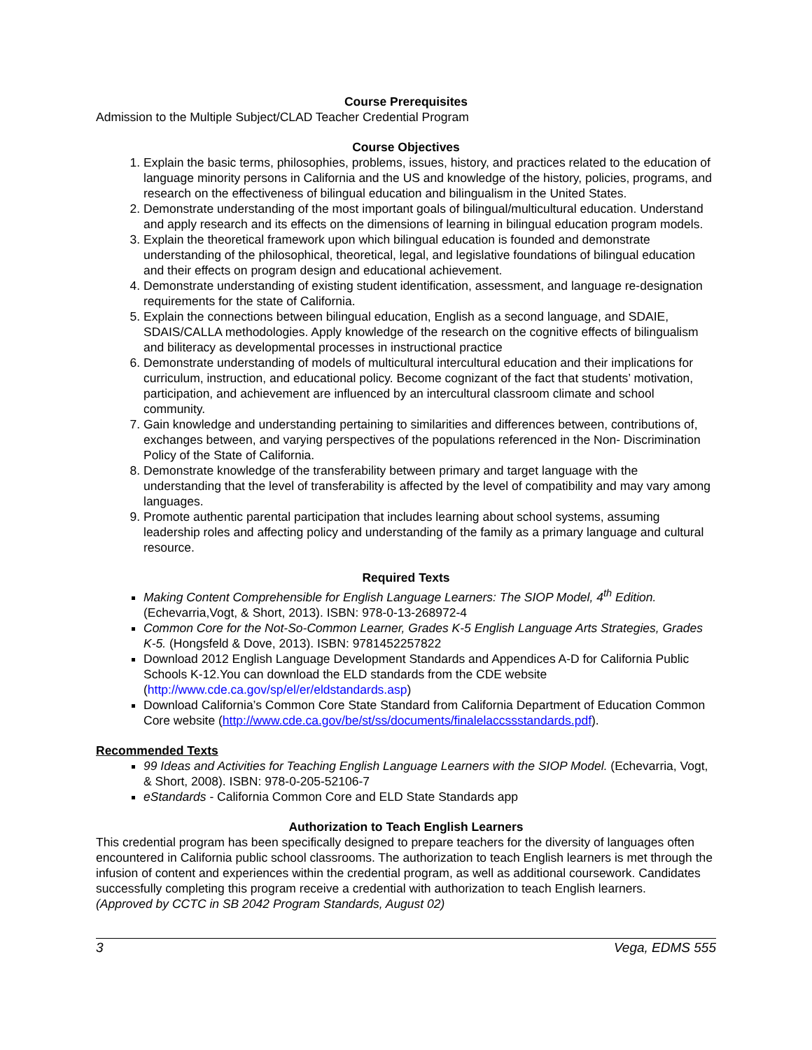Course Prerequisites
Admission to the Multiple Subject/CLAD Teacher Credential Program
Course Objectives
1. Explain the basic terms, philosophies, problems, issues, history, and practices related to the education of language minority persons in California and the US and knowledge of the history, policies, programs, and research on the effectiveness of bilingual education and bilingualism in the United States.
2. Demonstrate understanding of the most important goals of bilingual/multicultural education. Understand and apply research and its effects on the dimensions of learning in bilingual education program models.
3. Explain the theoretical framework upon which bilingual education is founded and demonstrate understanding of the philosophical, theoretical, legal, and legislative foundations of bilingual education and their effects on program design and educational achievement.
4. Demonstrate understanding of existing student identification, assessment, and language re-designation requirements for the state of California.
5. Explain the connections between bilingual education, English as a second language, and SDAIE, SDAIS/CALLA methodologies. Apply knowledge of the research on the cognitive effects of bilingualism and biliteracy as developmental processes in instructional practice
6. Demonstrate understanding of models of multicultural intercultural education and their implications for curriculum, instruction, and educational policy. Become cognizant of the fact that students’ motivation, participation, and achievement are influenced by an intercultural classroom climate and school community.
7. Gain knowledge and understanding pertaining to similarities and differences between, contributions of, exchanges between, and varying perspectives of the populations referenced in the Non- Discrimination Policy of the State of California.
8. Demonstrate knowledge of the transferability between primary and target language with the understanding that the level of transferability is affected by the level of compatibility and may vary among languages.
9. Promote authentic parental participation that includes learning about school systems, assuming leadership roles and affecting policy and understanding of the family as a primary language and cultural resource.
Required Texts
Making Content Comprehensible for English Language Learners: The SIOP Model, 4<sup>th</sup> Edition. (Echevarria,Vogt, & Short, 2013). ISBN: 978-0-13-268972-4
Common Core for the Not-So-Common Learner, Grades K-5 English Language Arts Strategies, Grades K-5. (Hongsfeld & Dove, 2013). ISBN: 9781452257822
Download 2012 English Language Development Standards and Appendices A-D for California Public Schools K-12.You can download the ELD standards from the CDE website (http://www.cde.ca.gov/sp/el/er/eldstandards.asp)
Download California’s Common Core State Standard from California Department of Education Common Core website (http://www.cde.ca.gov/be/st/ss/documents/finalelaccssstandards.pdf).
Recommended Texts
99 Ideas and Activities for Teaching English Language Learners with the SIOP Model. (Echevarria, Vogt, & Short, 2008). ISBN: 978-0-205-52106-7
eStandards - California Common Core and ELD State Standards app
Authorization to Teach English Learners
This credential program has been specifically designed to prepare teachers for the diversity of languages often encountered in California public school classrooms. The authorization to teach English learners is met through the infusion of content and experiences within the credential program, as well as additional coursework. Candidates successfully completing this program receive a credential with authorization to teach English learners.
(Approved by CCTC in SB 2042 Program Standards, August 02)
3 Vega, EDMS 555